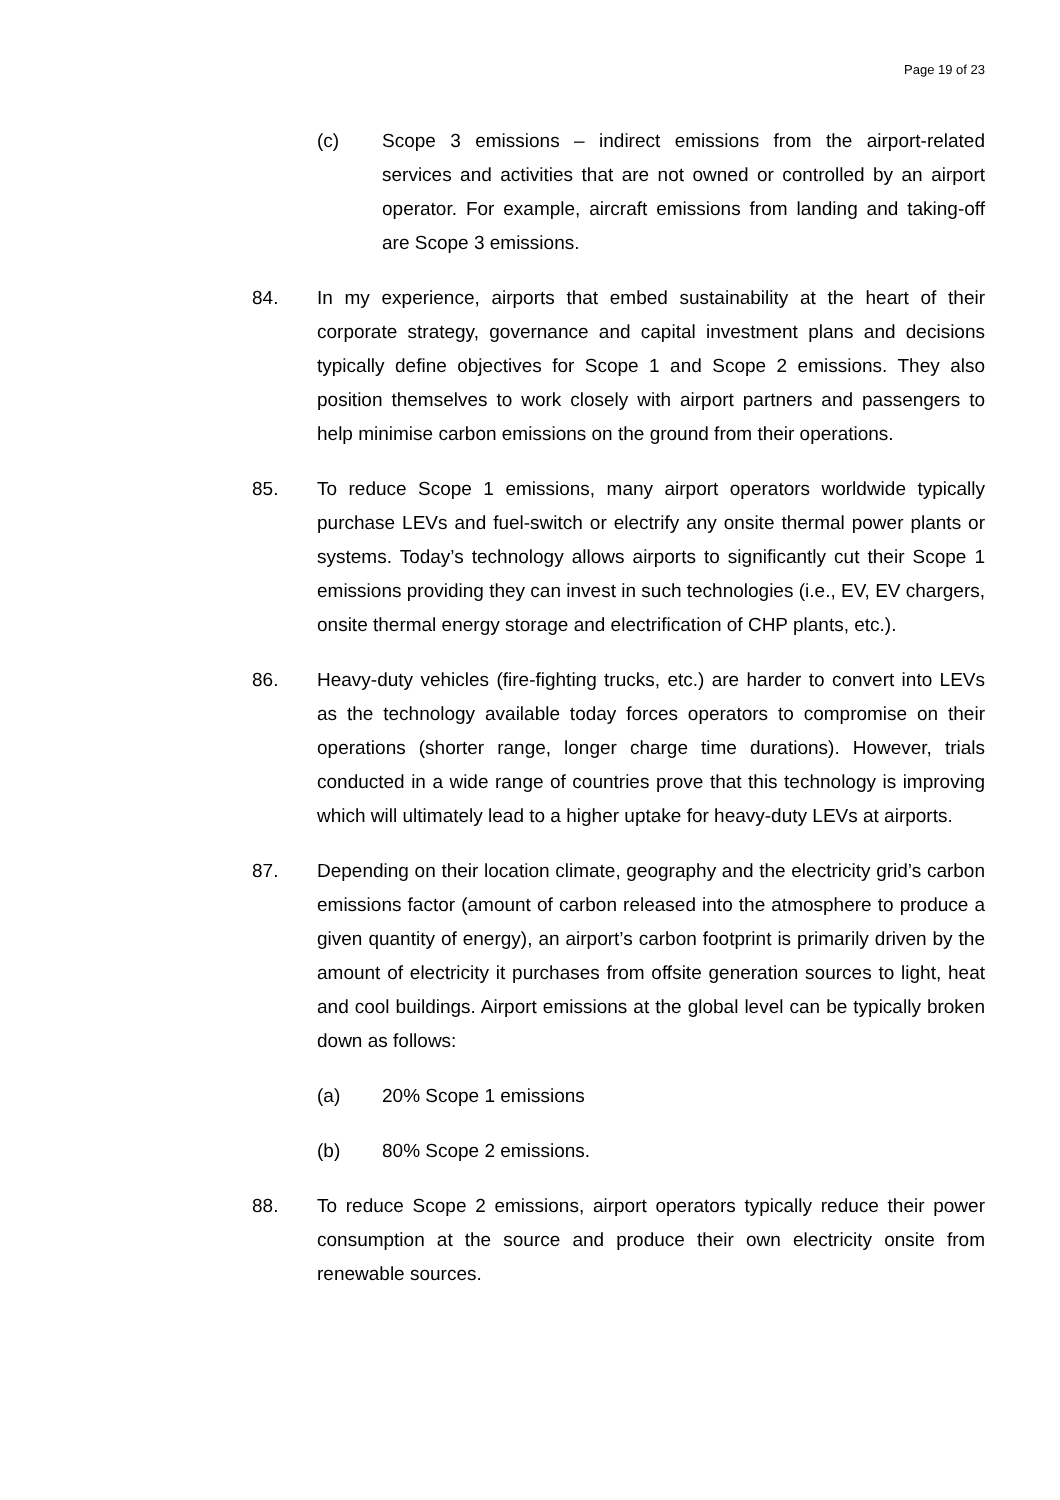Page 19 of 23
(c) Scope 3 emissions – indirect emissions from the airport-related services and activities that are not owned or controlled by an airport operator. For example, aircraft emissions from landing and taking-off are Scope 3 emissions.
84. In my experience, airports that embed sustainability at the heart of their corporate strategy, governance and capital investment plans and decisions typically define objectives for Scope 1 and Scope 2 emissions. They also position themselves to work closely with airport partners and passengers to help minimise carbon emissions on the ground from their operations.
85. To reduce Scope 1 emissions, many airport operators worldwide typically purchase LEVs and fuel-switch or electrify any onsite thermal power plants or systems. Today’s technology allows airports to significantly cut their Scope 1 emissions providing they can invest in such technologies (i.e., EV, EV chargers, onsite thermal energy storage and electrification of CHP plants, etc.).
86. Heavy-duty vehicles (fire-fighting trucks, etc.) are harder to convert into LEVs as the technology available today forces operators to compromise on their operations (shorter range, longer charge time durations). However, trials conducted in a wide range of countries prove that this technology is improving which will ultimately lead to a higher uptake for heavy-duty LEVs at airports.
87. Depending on their location climate, geography and the electricity grid’s carbon emissions factor (amount of carbon released into the atmosphere to produce a given quantity of energy), an airport’s carbon footprint is primarily driven by the amount of electricity it purchases from offsite generation sources to light, heat and cool buildings. Airport emissions at the global level can be typically broken down as follows:
(a) 20% Scope 1 emissions
(b) 80% Scope 2 emissions.
88. To reduce Scope 2 emissions, airport operators typically reduce their power consumption at the source and produce their own electricity onsite from renewable sources.